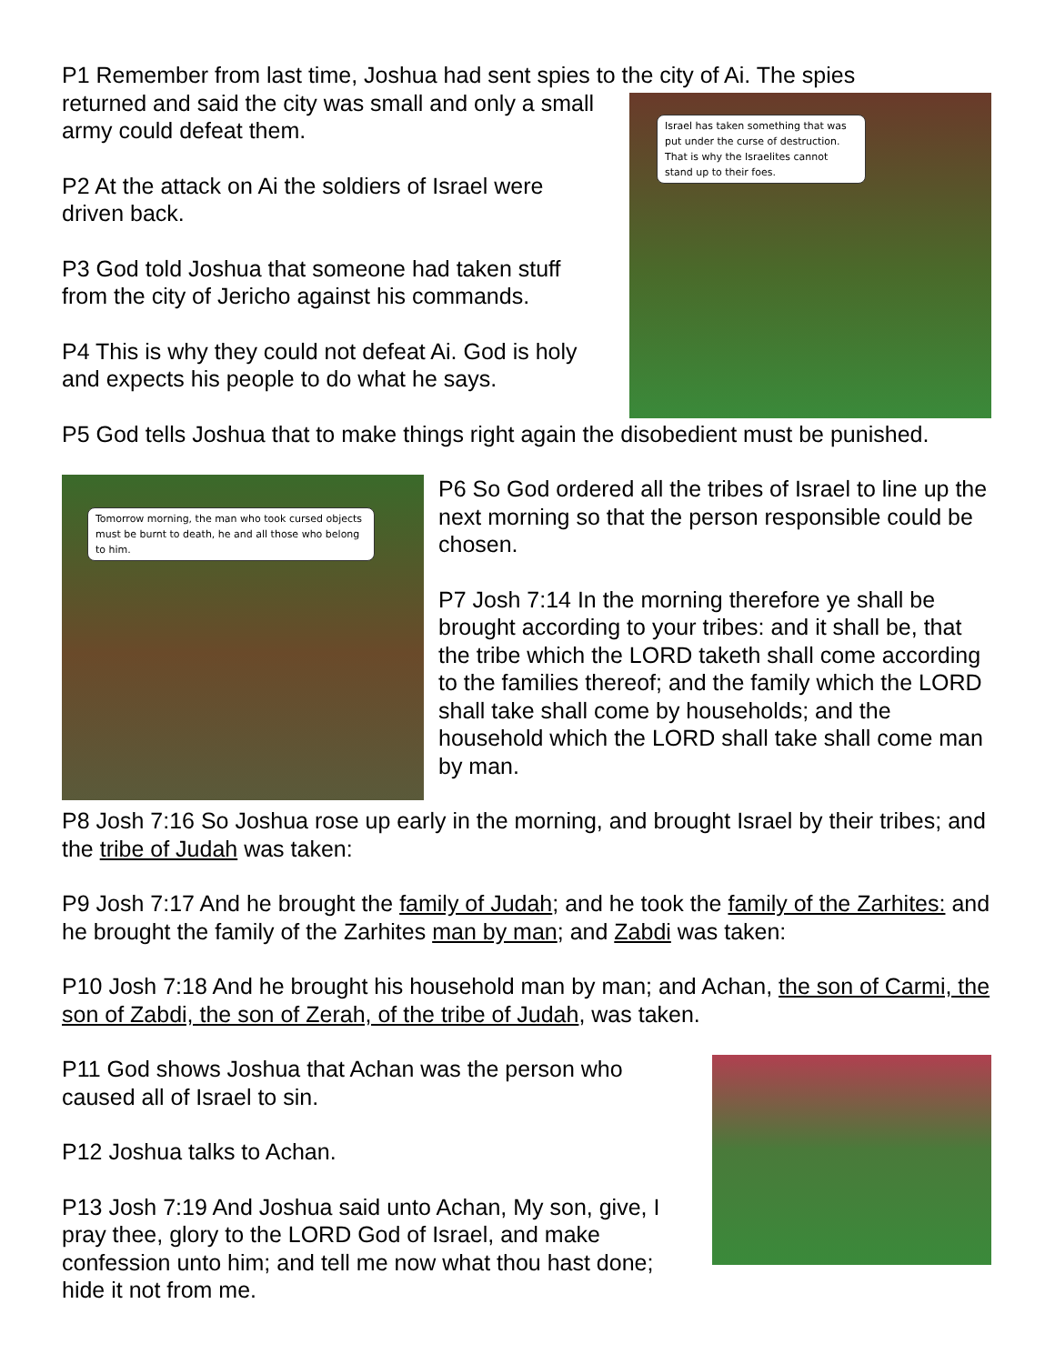P1 Remember from last time, Joshua had sent spies to the city of Ai. The spies
Israel has taken something that was put under the curse of destruction. That is why the Israelites cannot stand up to their foes.
returned and said the city was small and only a small army could defeat them.
P2 At the attack on Ai the soldiers of Israel were driven back.
P3 God told Joshua that someone had taken stuff from the city of Jericho against his commands.
P4 This is why they could not defeat Ai. God is holy and expects his people to do what he says.
P5 God tells Joshua that to make things right again the disobedient must be punished.
Tomorrow morning, the man who took cursed objects must be burnt to death, he and all those who belong to him.
P6 So God ordered all the tribes of Israel to line up the next morning so that the person responsible could be chosen.
P7 Josh 7:14 In the morning therefore ye shall be brought according to your tribes: and it shall be, that the tribe which the LORD taketh shall come according to the families thereof; and the family which the LORD shall take shall come by households; and the household which the LORD shall take shall come man by man.
P8 Josh 7:16 So Joshua rose up early in the morning, and brought Israel by their tribes; and the tribe of Judah was taken:
P9 Josh 7:17 And he brought the family of Judah; and he took the family of the Zarhites: and he brought the family of the Zarhites man by man; and Zabdi was taken:
P10 Josh 7:18 And he brought his household man by man; and Achan, the son of Carmi, the son of Zabdi, the son of Zerah, of the tribe of Judah, was taken.
P11 God shows Joshua that Achan was the person who caused all of Israel to sin.
P12 Joshua talks to Achan.
P13 Josh 7:19 And Joshua said unto Achan, My son, give, I pray thee, glory to the LORD God of Israel, and make confession unto him; and tell me now what thou hast done; hide it not from me.